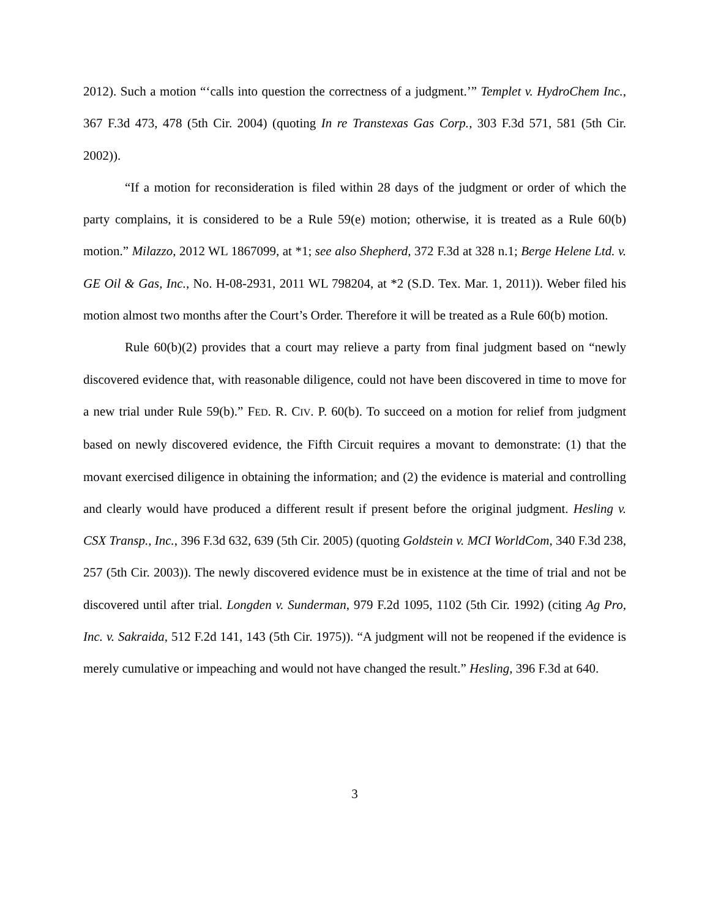2012). Such a motion “‘calls into question the correctness of a judgment.’” Templet v. HydroChem Inc., 367 F.3d 473, 478 (5th Cir. 2004) (quoting In re Transtexas Gas Corp., 303 F.3d 571, 581 (5th Cir. 2002)).
“If a motion for reconsideration is filed within 28 days of the judgment or order of which the party complains, it is considered to be a Rule 59(e) motion; otherwise, it is treated as a Rule 60(b) motion.” Milazzo, 2012 WL 1867099, at *1; see also Shepherd, 372 F.3d at 328 n.1; Berge Helene Ltd. v. GE Oil & Gas, Inc., No. H-08-2931, 2011 WL 798204, at *2 (S.D. Tex. Mar. 1, 2011)). Weber filed his motion almost two months after the Court’s Order. Therefore it will be treated as a Rule 60(b) motion.
Rule 60(b)(2) provides that a court may relieve a party from final judgment based on “newly discovered evidence that, with reasonable diligence, could not have been discovered in time to move for a new trial under Rule 59(b).” FED. R. CIV. P. 60(b). To succeed on a motion for relief from judgment based on newly discovered evidence, the Fifth Circuit requires a movant to demonstrate: (1) that the movant exercised diligence in obtaining the information; and (2) the evidence is material and controlling and clearly would have produced a different result if present before the original judgment. Hesling v. CSX Transp., Inc., 396 F.3d 632, 639 (5th Cir. 2005) (quoting Goldstein v. MCI WorldCom, 340 F.3d 238, 257 (5th Cir. 2003)). The newly discovered evidence must be in existence at the time of trial and not be discovered until after trial. Longden v. Sunderman, 979 F.2d 1095, 1102 (5th Cir. 1992) (citing Ag Pro, Inc. v. Sakraida, 512 F.2d 141, 143 (5th Cir. 1975)). “A judgment will not be reopened if the evidence is merely cumulative or impeaching and would not have changed the result.” Hesling, 396 F.3d at 640.
3